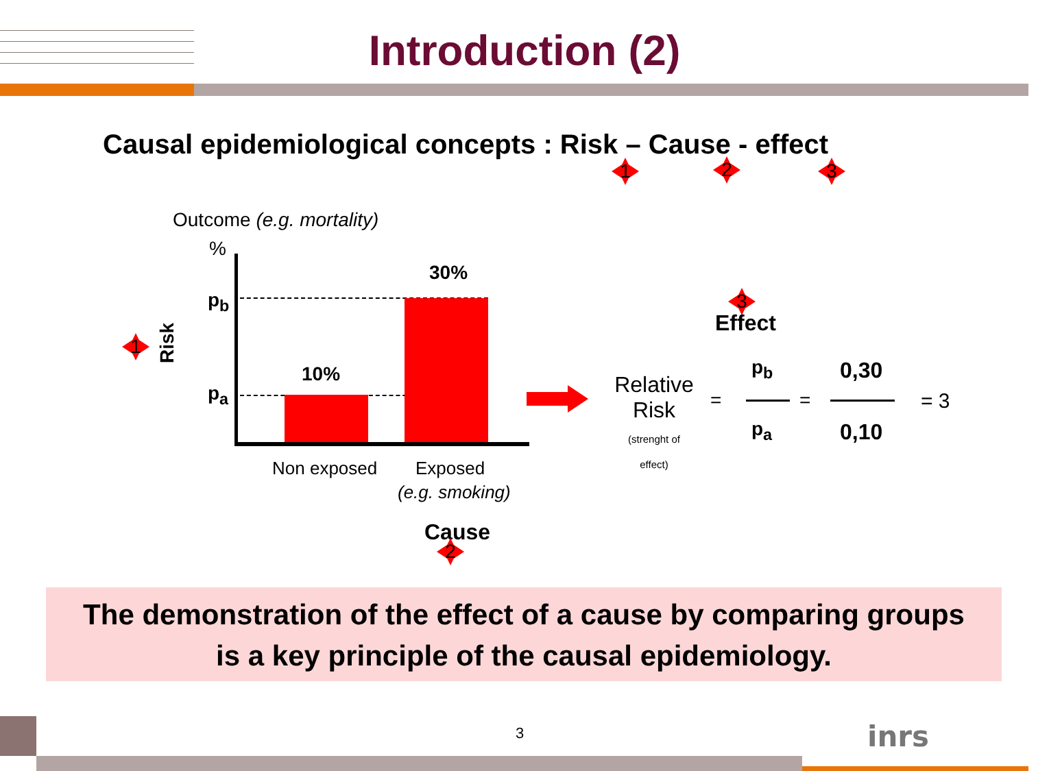Introduction (2)
Causal epidemiological concepts : Risk – Cause - effect
1 2 3
Outcome (e.g. mortality)
%
p<sub>b</sub>
p<sub>a</sub>
Risk
1
10%
30%
Non exposed Exposed
(e.g. smoking)
Cause
2
3
Effect
Relative Risk
(strenght of effect)
=
p<sub>b</sub>
p<sub>a</sub>
=
0,30
0,10
= 3
The demonstration of the effect of a cause by comparing groups
is a key principle of the causal epidemiology.
3 inrs